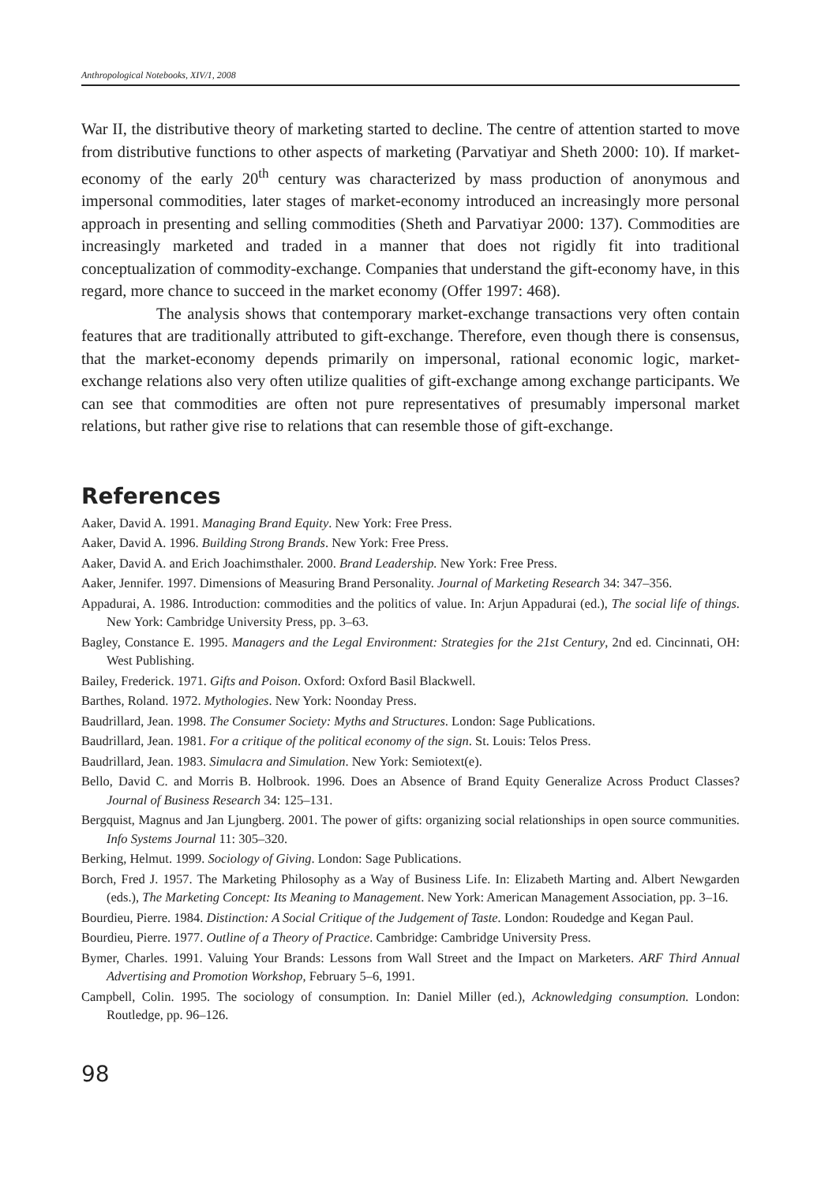Anthropological Notebooks, XIV/1, 2008
War II, the distributive theory of marketing started to decline. The centre of attention started to move from distributive functions to other aspects of marketing (Parvatiyar and Sheth 2000: 10). If market-economy of the early 20<sup>th</sup> century was characterized by mass production of anonymous and impersonal commodities, later stages of market-economy introduced an increasingly more personal approach in presenting and selling commodities (Sheth and Parvatiyar 2000: 137). Commodities are increasingly marketed and traded in a manner that does not rigidly fit into traditional conceptualization of commodity-exchange. Companies that understand the gift-economy have, in this regard, more chance to succeed in the market economy (Offer 1997: 468).
The analysis shows that contemporary market-exchange transactions very often contain features that are traditionally attributed to gift-exchange. Therefore, even though there is consensus, that the market-economy depends primarily on impersonal, rational economic logic, market-exchange relations also very often utilize qualities of gift-exchange among exchange participants. We can see that commodities are often not pure representatives of presumably impersonal market relations, but rather give rise to relations that can resemble those of gift-exchange.
References
Aaker, David A. 1991. Managing Brand Equity. New York: Free Press.
Aaker, David A. 1996. Building Strong Brands. New York: Free Press.
Aaker, David A. and Erich Joachimsthaler. 2000. Brand Leadership. New York: Free Press.
Aaker, Jennifer. 1997. Dimensions of Measuring Brand Personality. Journal of Marketing Research 34: 347–356.
Appadurai, A. 1986. Introduction: commodities and the politics of value. In: Arjun Appadurai (ed.), The social life of things. New York: Cambridge University Press, pp. 3–63.
Bagley, Constance E. 1995. Managers and the Legal Environment: Strategies for the 21st Century, 2nd ed. Cincinnati, OH: West Publishing.
Bailey, Frederick. 1971. Gifts and Poison. Oxford: Oxford Basil Blackwell.
Barthes, Roland. 1972. Mythologies. New York: Noonday Press.
Baudrillard, Jean. 1998. The Consumer Society: Myths and Structures. London: Sage Publications.
Baudrillard, Jean. 1981. For a critique of the political economy of the sign. St. Louis: Telos Press.
Baudrillard, Jean. 1983. Simulacra and Simulation. New York: Semiotext(e).
Bello, David C. and Morris B. Holbrook. 1996. Does an Absence of Brand Equity Generalize Across Product Classes? Journal of Business Research 34: 125–131.
Bergquist, Magnus and Jan Ljungberg. 2001. The power of gifts: organizing social relationships in open source communities. Info Systems Journal 11: 305–320.
Berking, Helmut. 1999. Sociology of Giving. London: Sage Publications.
Borch, Fred J. 1957. The Marketing Philosophy as a Way of Business Life. In: Elizabeth Marting and. Albert Newgarden (eds.), The Marketing Concept: Its Meaning to Management. New York: American Management Association, pp. 3–16.
Bourdieu, Pierre. 1984. Distinction: A Social Critique of the Judgement of Taste. London: Roudedge and Kegan Paul.
Bourdieu, Pierre. 1977. Outline of a Theory of Practice. Cambridge: Cambridge University Press.
Bymer, Charles. 1991. Valuing Your Brands: Lessons from Wall Street and the Impact on Marketers. ARF Third Annual Advertising and Promotion Workshop, February 5–6, 1991.
Campbell, Colin. 1995. The sociology of consumption. In: Daniel Miller (ed.), Acknowledging consumption. London: Routledge, pp. 96–126.
98